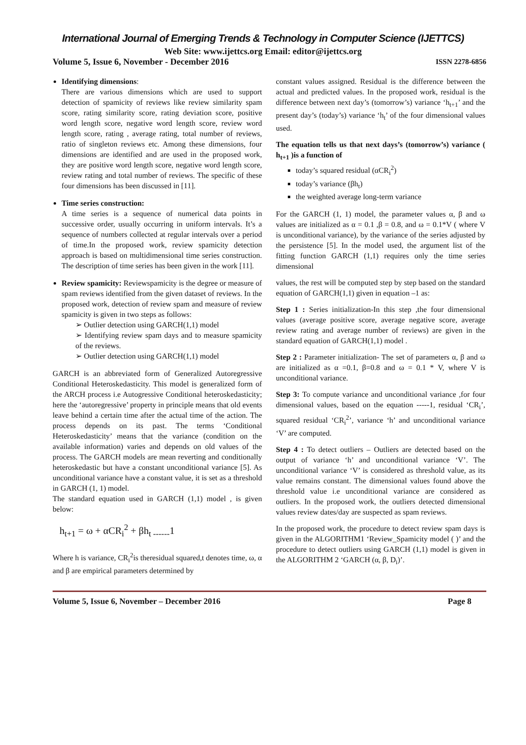International Journal of Emerging Trends & Technology in Computer Science (IJETTCS)
Web Site: www.ijettcs.org Email: editor@ijettcs.org
Volume 5, Issue 6, November - December 2016 ISSN 2278-6856
Identifying dimensions:
There are various dimensions which are used to support detection of spamicity of reviews like review similarity spam score, rating similarity score, rating deviation score, positive word length score, negative word length score, review word length score, rating , average rating, total number of reviews, ratio of singleton reviews etc. Among these dimensions, four dimensions are identified and are used in the proposed work, they are positive word length score, negative word length score, review rating and total number of reviews. The specific of these four dimensions has been discussed in [11].
Time series construction:
A time series is a sequence of numerical data points in successive order, usually occurring in uniform intervals. It’s a sequence of numbers collected at regular intervals over a period of time.In the proposed work, review spamicity detection approach is based on multidimensional time series construction. The description of time series has been given in the work [11].
Review spamicity: Reviewspamicity is the degree or measure of spam reviews identified from the given dataset of reviews. In the proposed work, detection of review spam and measure of review spamicity is given in two steps as follows:
➢ Outlier detection using GARCH(1,1) model
➢ Identifying review spam days and to measure spamicity of the reviews.
➢ Outlier detection using GARCH(1,1) model
GARCH is an abbreviated form of Generalized Autoregressive Conditional Heteroskedasticity. This model is generalized form of the ARCH process i.e Autogressive Conditional heteroskedasticity; here the ‘autoregressive’ property in principle means that old events leave behind a certain time after the actual time of the action. The process depends on its past. The terms ‘Conditional Heteroskedasticity’ means that the variance (condition on the available information) varies and depends on old values of the process. The GARCH models are mean reverting and conditionally heteroskedastic but have a constant unconditional variance [5]. As unconditional variance have a constant value, it is set as a threshold in GARCH (1, 1) model.
The standard equation used in GARCH (1,1) model , is given below:
h<sub>t+1</sub> = ω + αCR<sub>i</sub><sup>2</sup> + βh<sub>t ------</sub>1
Where h is variance, CR<sub>i</sub><sup>2</sup>is theresidual squared,t denotes time, ω, α and β are empirical parameters determined by
constant values assigned. Residual is the difference between the actual and predicted values. In the proposed work, residual is the difference between next day’s (tomorrow’s) variance ‘h<sub>t+1</sub>’ and the present day’s (today’s) variance ‘h<sub>t</sub>’ of the four dimensional values used.
The equation tells us that next days’s (tomorrow’s) variance ( h<sub>t+1</sub> )is a function of
today’s squared residual (αCR<sub>i</sub><sup>2</sup>)
today’s variance (βh<sub>t</sub>)
the weighted average long-term variance
For the GARCH (1, 1) model, the parameter values α, β and ω values are initialized as α = 0.1 ,β = 0.8, and ω = 0.1*V ( where V is unconditional variance), by the variance of the series adjusted by the persistence [5]. In the model used, the argument list of the fitting function GARCH (1,1) requires only the time series dimensional
values, the rest will be computed step by step based on the standard equation of GARCH(1,1) given in equation –1 as:
Step 1 : Series initialization-In this step ,the four dimensional values (average positive score, average negative score, average review rating and average number of reviews) are given in the standard equation of GARCH(1,1) model .
Step 2 : Parameter initialization- The set of parameters α, β and ω are initialized as α =0.1, β=0.8 and ω = 0.1 * V, where V is unconditional variance.
Step 3: To compute variance and unconditional variance ,for four dimensional values, based on the equation -----1, residual ‘CR<sub>i</sub>’, squared residual ‘CR<sub>i</sub><sup>2</sup>’, variance ‘h’ and unconditional variance ‘V’ are computed.
Step 4 : To detect outliers – Outliers are detected based on the output of variance ‘h’ and unconditional variance ‘V’. The unconditional variance ‘V’ is considered as threshold value, as its value remains constant. The dimensional values found above the threshold value i.e unconditional variance are considered as outliers. In the proposed work, the outliers detected dimensional values review dates/day are suspected as spam reviews.
In the proposed work, the procedure to detect review spam days is given in the ALGORITHM1 ‘Review_Spamicity model ( )’ and the procedure to detect outliers using GARCH (1,1) model is given in the ALGORITHM 2 ‘GARCH (α, β, D<sub>i</sub>)’.
Volume 5, Issue 6, November – December 2016 Page 8